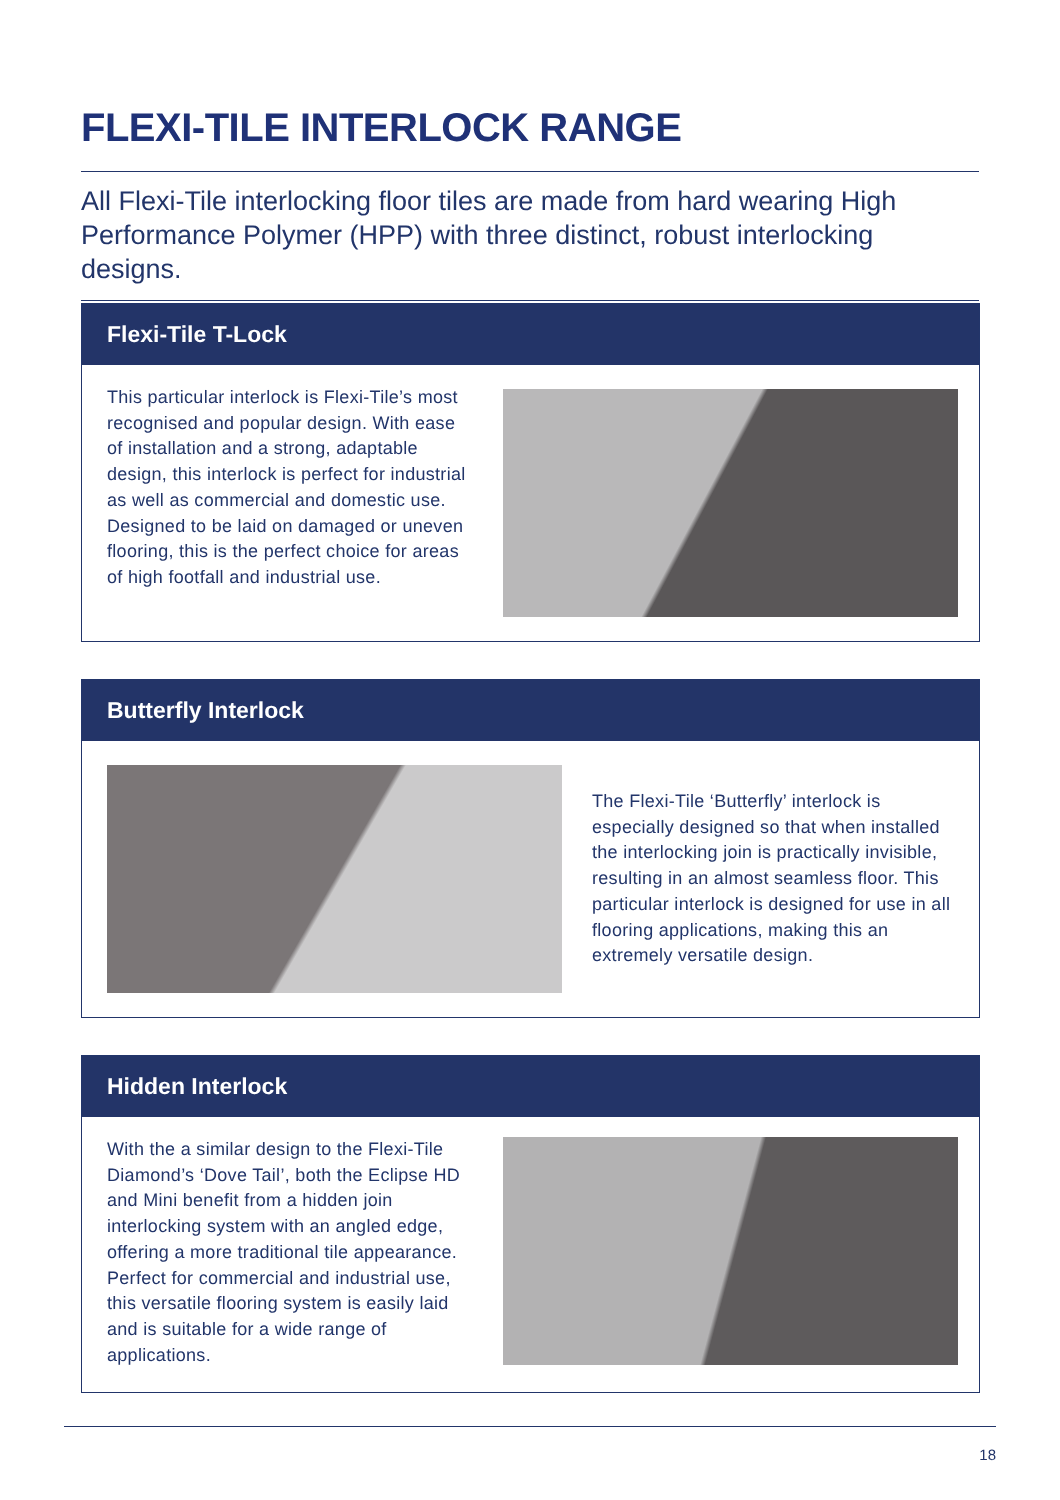FLEXI-TILE INTERLOCK RANGE
All Flexi-Tile interlocking floor tiles are made from hard wearing High Performance Polymer (HPP) with three distinct, robust interlocking designs.
Flexi-Tile T-Lock
This particular interlock is Flexi-Tile’s most recognised and popular design. With ease of installation and a strong, adaptable design, this interlock is perfect for industrial as well as commercial and domestic use. Designed to be laid on damaged or uneven flooring, this is the perfect choice for areas of high footfall and industrial use.
Butterfly Interlock
The Flexi-Tile ‘Butterfly’ interlock is especially designed so that when installed the interlocking join is practically invisible, resulting in an almost seamless floor. This particular interlock is designed for use in all flooring applications, making this an extremely versatile design.
Hidden Interlock
With the a similar design to the Flexi-Tile Diamond’s ‘Dove Tail’, both the Eclipse HD and Mini benefit from a hidden join interlocking system with an angled edge, offering a more traditional tile appearance. Perfect for commercial and industrial use, this versatile flooring system is easily laid and is suitable for a wide range of applications.
18